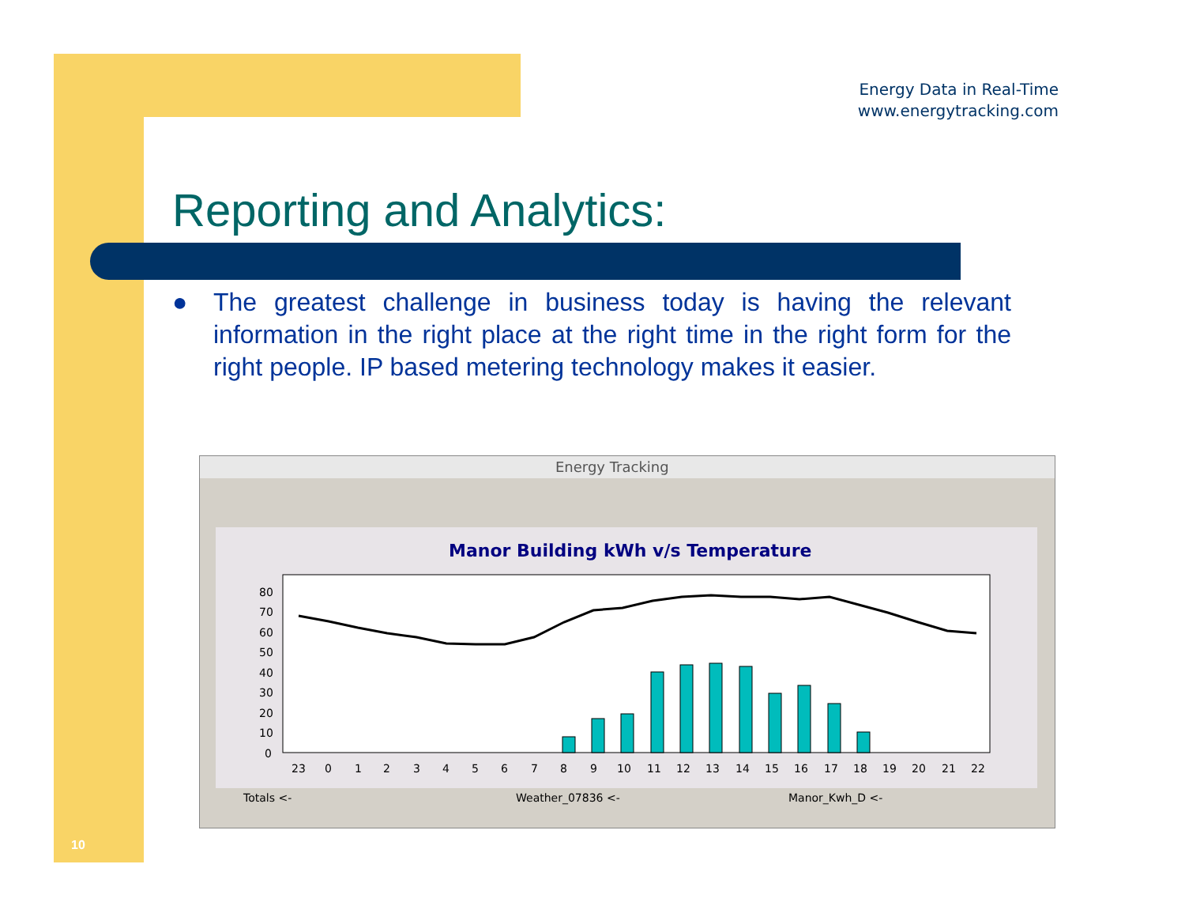Energy Data in Real-Time
www.energytracking.com
Reporting and Analytics:
● The greatest challenge in business today is having the relevant information in the right place at the right time in the right form for the right people. IP based metering technology makes it easier.
Energy Tracking
Manor Building kWh v/s Temperature
80
70
60
50
40
30
20
10
0
23
0
1
2
3
4
5
6
7
8
9
10
11
12
13
14
15
16
17
18
19
20
21
22
Totals <-
Weather_07836 <-
Manor_Kwh_D <-
10